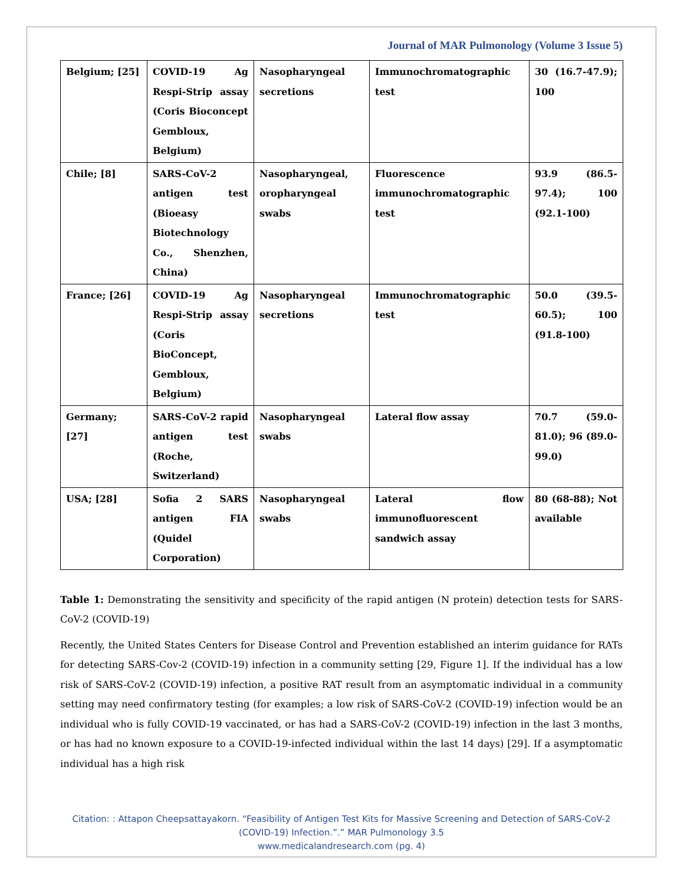Journal of MAR Pulmonology (Volume 3 Issue 5)
| Belgium; [25] | COVID-19 Ag Respi-Strip assay (Coris Bioconcept Gembloux, Belgium) | Nasopharyngeal secretions | Immunochromatographic test | 30 (16.7-47.9); 100 |
| Chile; [8] | SARS-CoV-2 antigen test (Bioeasy Biotechnology Co., Shenzhen, China) | Nasopharyngeal, oropharyngeal swabs | Fluorescence immunochromatographic test | 93.9 (86.5-97.4); 100 (92.1-100) |
| France; [26] | COVID-19 Ag Respi-Strip assay (Coris BioConcept, Gembloux, Belgium) | Nasopharyngeal secretions | Immunochromatographic test | 50.0 (39.5-60.5); 100 (91.8-100) |
| Germany; [27] | SARS-CoV-2 rapid antigen test (Roche, Switzerland) | Nasopharyngeal swabs | Lateral flow assay | 70.7 (59.0-81.0); 96 (89.0-99.0) |
| USA; [28] | Sofia 2 SARS antigen FIA (Quidel Corporation) | Nasopharyngeal swabs | Lateral flow immunofluorescent sandwich assay | 80 (68-88); Not available |
Table 1: Demonstrating the sensitivity and specificity of the rapid antigen (N protein) detection tests for SARS-CoV-2 (COVID-19)
Recently, the United States Centers for Disease Control and Prevention established an interim guidance for RATs for detecting SARS-Cov-2 (COVID-19) infection in a community setting [29, Figure 1]. If the individual has a low risk of SARS-CoV-2 (COVID-19) infection, a positive RAT result from an asymptomatic individual in a community setting may need confirmatory testing (for examples; a low risk of SARS-CoV-2 (COVID-19) infection would be an individual who is fully COVID-19 vaccinated, or has had a SARS-CoV-2 (COVID-19) infection in the last 3 months, or has had no known exposure to a COVID-19-infected individual within the last 14 days) [29]. If a asymptomatic individual has a high risk
Citation: : Attapon Cheepsattayakorn. “Feasibility of Antigen Test Kits for Massive Screening and Detection of SARS-CoV-2
(COVID-19) Infection.”.” MAR Pulmonology 3.5
www.medicalandresearch.com (pg. 4)